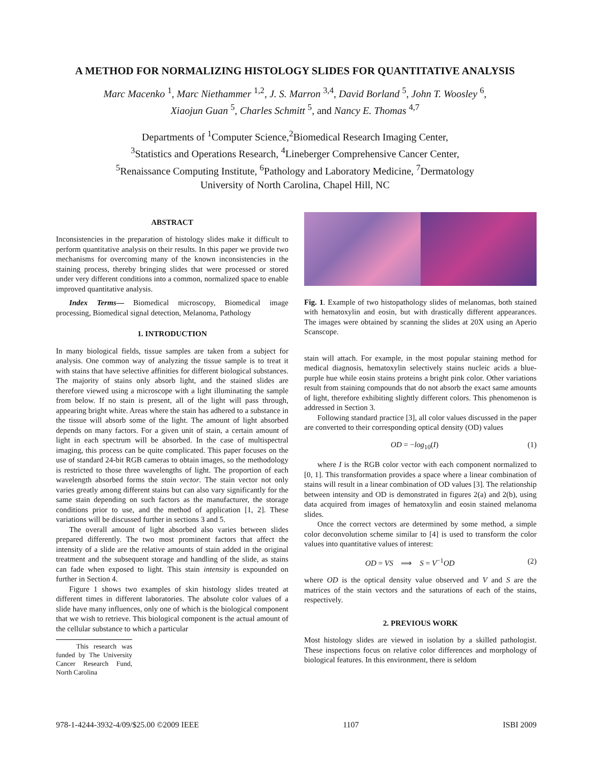A METHOD FOR NORMALIZING HISTOLOGY SLIDES FOR QUANTITATIVE ANALYSIS
Marc Macenko <sup>1</sup>, Marc Niethammer <sup>1,2</sup>, J. S. Marron <sup>3,4</sup>, David Borland <sup>5</sup>, John T. Woosley <sup>6</sup>,
Xiaojun Guan <sup>5</sup>, Charles Schmitt <sup>5</sup>, and Nancy E. Thomas <sup>4,7</sup>
Departments of <sup>1</sup>Computer Science,<sup>2</sup>Biomedical Research Imaging Center,
<sup>3</sup> Statistics and Operations Research, <sup>4</sup>Lineberger Comprehensive Cancer Center,
<sup>5</sup> Renaissance Computing Institute, <sup>6</sup>Pathology and Laboratory Medicine, <sup>7</sup>Dermatology
University of North Carolina, Chapel Hill, NC
ABSTRACT
Inconsistencies in the preparation of histology slides make it difficult to perform quantitative analysis on their results. In this paper we provide two mechanisms for overcoming many of the known inconsistencies in the staining process, thereby bringing slides that were processed or stored under very different conditions into a common, normalized space to enable improved quantitative analysis.
Index Terms— Biomedical microscopy, Biomedical image processing, Biomedical signal detection, Melanoma, Pathology
1. INTRODUCTION
In many biological fields, tissue samples are taken from a subject for analysis. One common way of analyzing the tissue sample is to treat it with stains that have selective affinities for different biological substances. The majority of stains only absorb light, and the stained slides are therefore viewed using a microscope with a light illuminating the sample from below. If no stain is present, all of the light will pass through, appearing bright white. Areas where the stain has adhered to a substance in the tissue will absorb some of the light. The amount of light absorbed depends on many factors. For a given unit of stain, a certain amount of light in each spectrum will be absorbed. In the case of multispectral imaging, this process can be quite complicated. This paper focuses on the use of standard 24-bit RGB cameras to obtain images, so the methodology is restricted to those three wavelengths of light. The proportion of each wavelength absorbed forms the stain vector. The stain vector not only varies greatly among different stains but can also vary significantly for the same stain depending on such factors as the manufacturer, the storage conditions prior to use, and the method of application [1, 2]. These variations will be discussed further in sections 3 and 5.
The overall amount of light absorbed also varies between slides prepared differently. The two most prominent factors that affect the intensity of a slide are the relative amounts of stain added in the original treatment and the subsequent storage and handling of the slide, as stains can fade when exposed to light. This stain intensity is expounded on further in Section 4.
Figure 1 shows two examples of skin histology slides treated at different times in different laboratories. The absolute color values of a slide have many influences, only one of which is the biological component that we wish to retrieve. This biological component is the actual amount of the cellular substance to which a particular
This research was funded by The University Cancer Research Fund, North Carolina
Fig. 1. Example of two histopathology slides of melanomas, both stained with hematoxylin and eosin, but with drastically different appearances. The images were obtained by scanning the slides at 20X using an Aperio Scanscope.
stain will attach. For example, in the most popular staining method for medical diagnosis, hematoxylin selectively stains nucleic acids a blue-purple hue while eosin stains proteins a bright pink color. Other variations result from staining compounds that do not absorb the exact same amounts of light, therefore exhibiting slightly different colors. This phenomenon is addressed in Section 3.
Following standard practice [3], all color values discussed in the paper are converted to their corresponding optical density (OD) values
OD = −log<sub>10</sub>(I) (1)
where I is the RGB color vector with each component normalized to [0, 1]. This transformation provides a space where a linear combination of stains will result in a linear combination of OD values [3]. The relationship between intensity and OD is demonstrated in figures 2(a) and 2(b), using data acquired from images of hematoxylin and eosin stained melanoma slides.
Once the correct vectors are determined by some method, a simple color deconvolution scheme similar to [4] is used to transform the color values into quantitative values of interest:
OD = VS ⟹ S = V<sup>−1</sup>OD (2)
where OD is the optical density value observed and V and S are the matrices of the stain vectors and the saturations of each of the stains, respectively.
2. PREVIOUS WORK
Most histology slides are viewed in isolation by a skilled pathologist. These inspections focus on relative color differences and morphology of biological features. In this environment, there is seldom
978-1-4244-3932-4/09/$25.00 ©2009 IEEE 1107 ISBI 2009